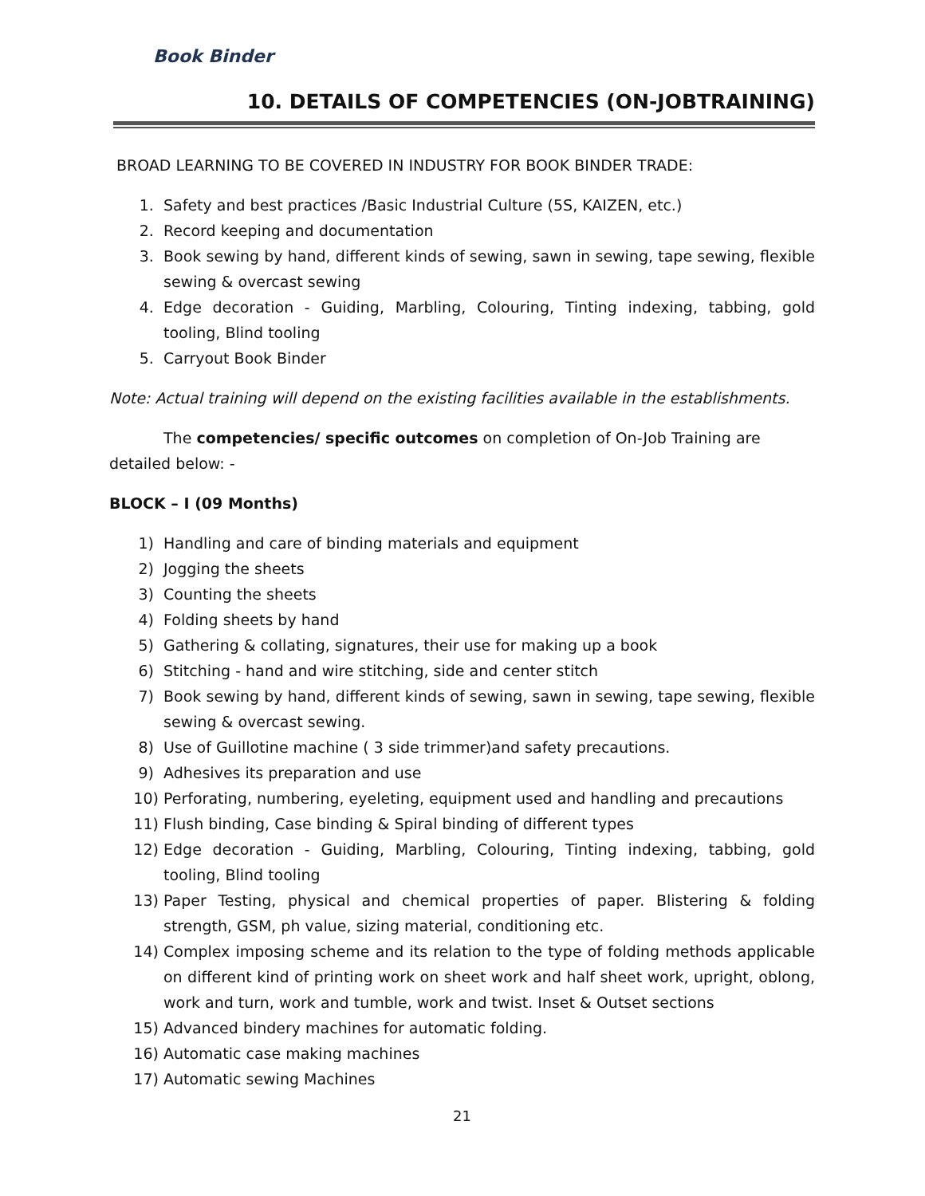Book Binder
10. DETAILS OF COMPETENCIES (ON-JOBTRAINING)
BROAD LEARNING TO BE COVERED IN INDUSTRY FOR BOOK BINDER TRADE:
1. Safety and best practices /Basic Industrial Culture (5S, KAIZEN, etc.)
2. Record keeping and documentation
3. Book sewing by hand, different kinds of sewing, sawn in sewing, tape sewing, flexible sewing & overcast sewing
4. Edge decoration - Guiding, Marbling, Colouring, Tinting indexing, tabbing, gold tooling, Blind tooling
5. Carryout Book Binder
Note: Actual training will depend on the existing facilities available in the establishments.
The competencies/ specific outcomes on completion of On-Job Training are detailed below: -
BLOCK – I (09 Months)
1) Handling and care of binding materials and equipment
2) Jogging the sheets
3) Counting the sheets
4) Folding sheets by hand
5) Gathering & collating, signatures, their use for making up a book
6) Stitching - hand and wire stitching, side and center stitch
7) Book sewing by hand, different kinds of sewing, sawn in sewing, tape sewing, flexible sewing & overcast sewing.
8) Use of Guillotine machine ( 3 side trimmer)and safety precautions.
9) Adhesives its preparation and use
10) Perforating, numbering, eyeleting, equipment used and handling and precautions
11) Flush binding, Case binding & Spiral binding of different types
12) Edge decoration - Guiding, Marbling, Colouring, Tinting indexing, tabbing, gold tooling, Blind tooling
13) Paper Testing, physical and chemical properties of paper. Blistering & folding strength, GSM, ph value, sizing material, conditioning etc.
14) Complex imposing scheme and its relation to the type of folding methods applicable on different kind of printing work on sheet work and half sheet work, upright, oblong, work and turn, work and tumble, work and twist. Inset & Outset sections
15) Advanced bindery machines for automatic folding.
16) Automatic case making machines
17) Automatic sewing Machines
21